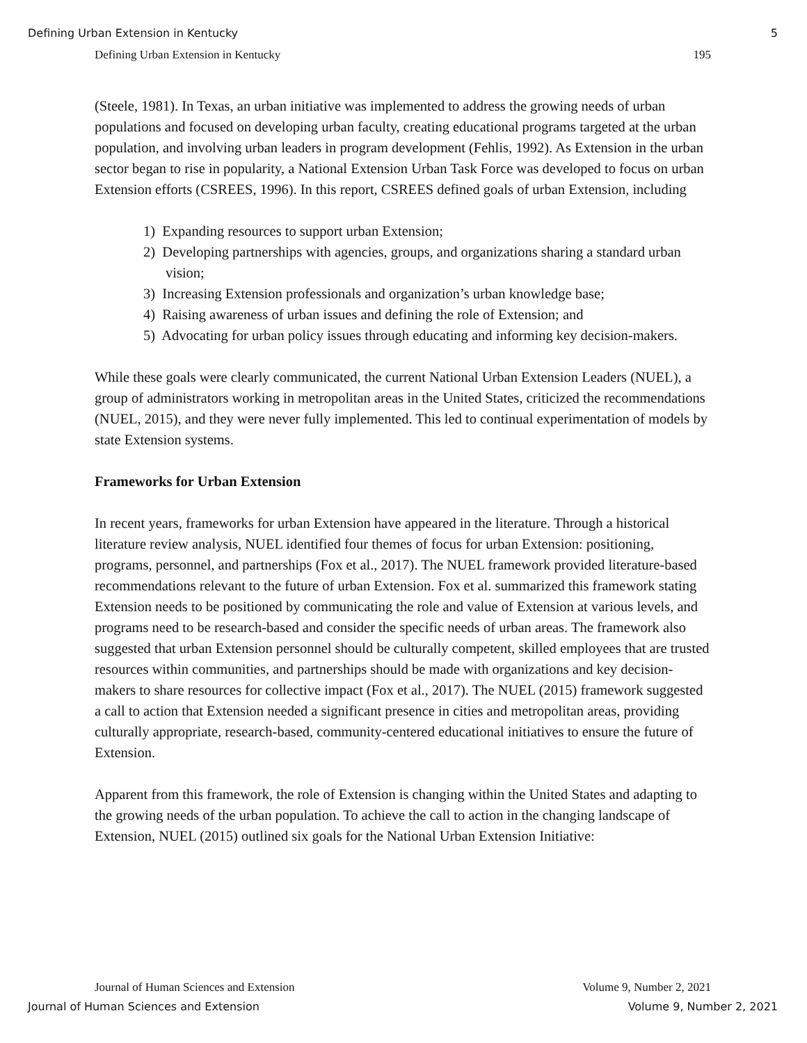Defining Urban Extension in Kentucky 5
Defining Urban Extension in Kentucky 195
(Steele, 1981). In Texas, an urban initiative was implemented to address the growing needs of urban populations and focused on developing urban faculty, creating educational programs targeted at the urban population, and involving urban leaders in program development (Fehlis, 1992). As Extension in the urban sector began to rise in popularity, a National Extension Urban Task Force was developed to focus on urban Extension efforts (CSREES, 1996). In this report, CSREES defined goals of urban Extension, including
1) Expanding resources to support urban Extension;
2) Developing partnerships with agencies, groups, and organizations sharing a standard urban vision;
3) Increasing Extension professionals and organization’s urban knowledge base;
4) Raising awareness of urban issues and defining the role of Extension; and
5) Advocating for urban policy issues through educating and informing key decision-makers.
While these goals were clearly communicated, the current National Urban Extension Leaders (NUEL), a group of administrators working in metropolitan areas in the United States, criticized the recommendations (NUEL, 2015), and they were never fully implemented. This led to continual experimentation of models by state Extension systems.
Frameworks for Urban Extension
In recent years, frameworks for urban Extension have appeared in the literature. Through a historical literature review analysis, NUEL identified four themes of focus for urban Extension: positioning, programs, personnel, and partnerships (Fox et al., 2017). The NUEL framework provided literature-based recommendations relevant to the future of urban Extension. Fox et al. summarized this framework stating Extension needs to be positioned by communicating the role and value of Extension at various levels, and programs need to be research-based and consider the specific needs of urban areas. The framework also suggested that urban Extension personnel should be culturally competent, skilled employees that are trusted resources within communities, and partnerships should be made with organizations and key decision-makers to share resources for collective impact (Fox et al., 2017). The NUEL (2015) framework suggested a call to action that Extension needed a significant presence in cities and metropolitan areas, providing culturally appropriate, research-based, community-centered educational initiatives to ensure the future of Extension.
Apparent from this framework, the role of Extension is changing within the United States and adapting to the growing needs of the urban population. To achieve the call to action in the changing landscape of Extension, NUEL (2015) outlined six goals for the National Urban Extension Initiative:
Journal of Human Sciences and Extension Volume 9, Number 2, 2021
Journal of Human Sciences and Extension Volume 9, Number 2, 2021